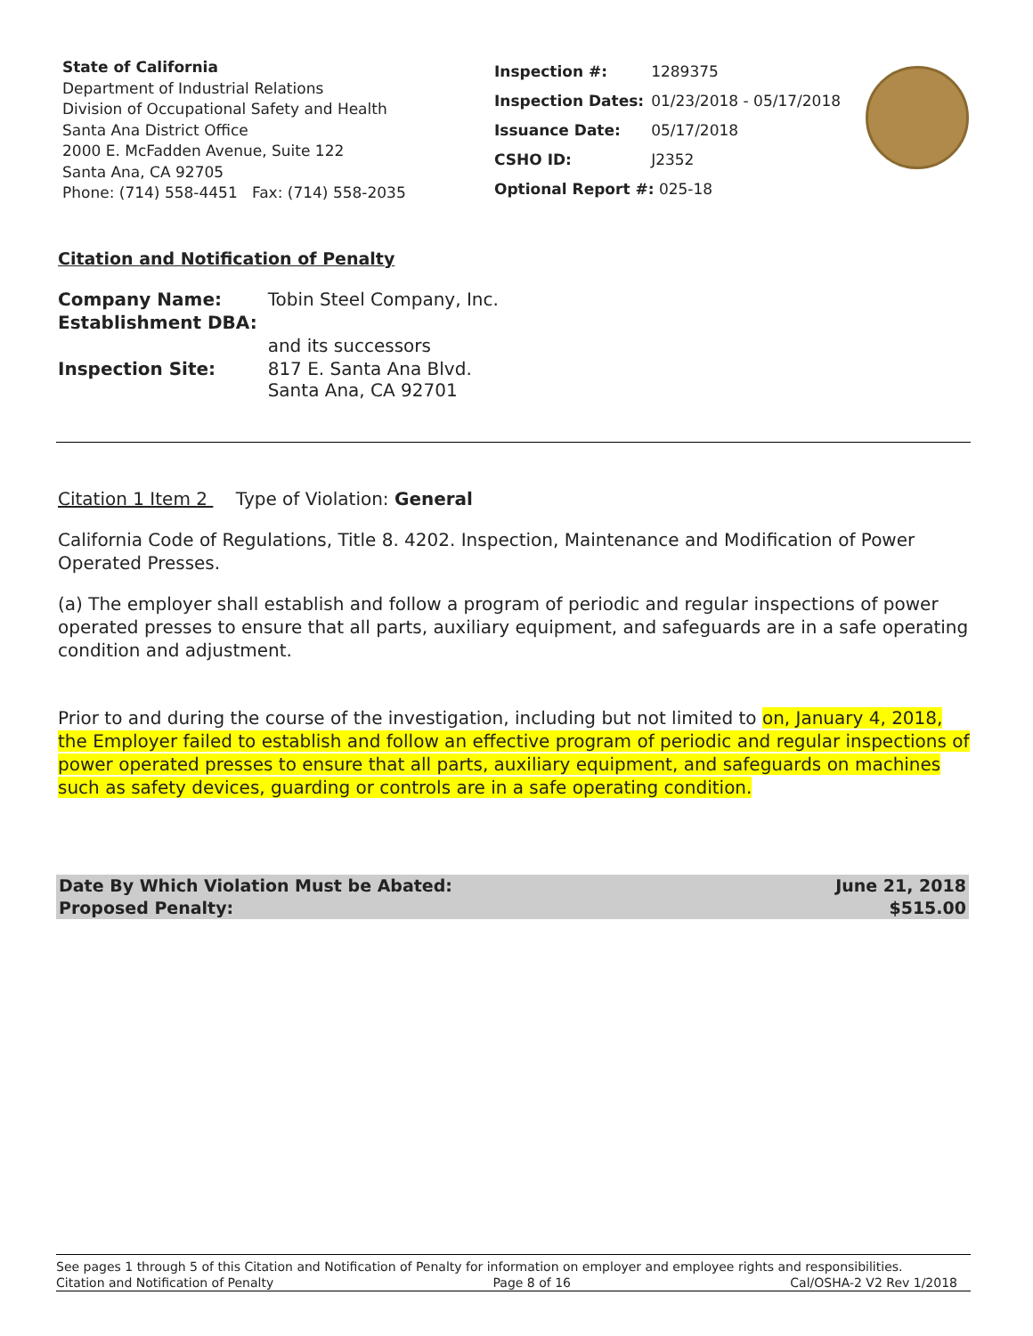State of California
Department of Industrial Relations
Division of Occupational Safety and Health
Santa Ana District Office
2000 E. McFadden Avenue, Suite 122
Santa Ana, CA 92705
Phone: (714) 558-4451 Fax: (714) 558-2035
| Inspection #: | 1289375 |
| Inspection Dates: | 01/23/2018 - 05/17/2018 |
| Issuance Date: | 05/17/2018 |
| CSHO ID: | J2352 |
| Optional Report #: 025-18 | |
Citation and Notification of Penalty
| Company Name: | Tobin Steel Company, Inc. |
| Establishment DBA: | |
| | and its successors |
| Inspection Site: | 817 E. Santa Ana Blvd. Santa Ana, CA 92701 |
Citation 1 Item 2 Type of Violation: General
California Code of Regulations, Title 8. 4202. Inspection, Maintenance and Modification of Power Operated Presses.
(a) The employer shall establish and follow a program of periodic and regular inspections of power operated presses to ensure that all parts, auxiliary equipment, and safeguards are in a safe operating condition and adjustment.
Prior to and during the course of the investigation, including but not limited to on, January 4, 2018, the Employer failed to establish and follow an effective program of periodic and regular inspections of power operated presses to ensure that all parts, auxiliary equipment, and safeguards on machines such as safety devices, guarding or controls are in a safe operating condition.
Date By Which Violation Must be Abated:
Proposed Penalty: June 21, 2018
$515.00
See pages 1 through 5 of this Citation and Notification of Penalty for information on employer and employee rights and responsibilities.
Citation and Notification of Penalty Page 8 of 16 Cal/OSHA-2 V2 Rev 1/2018